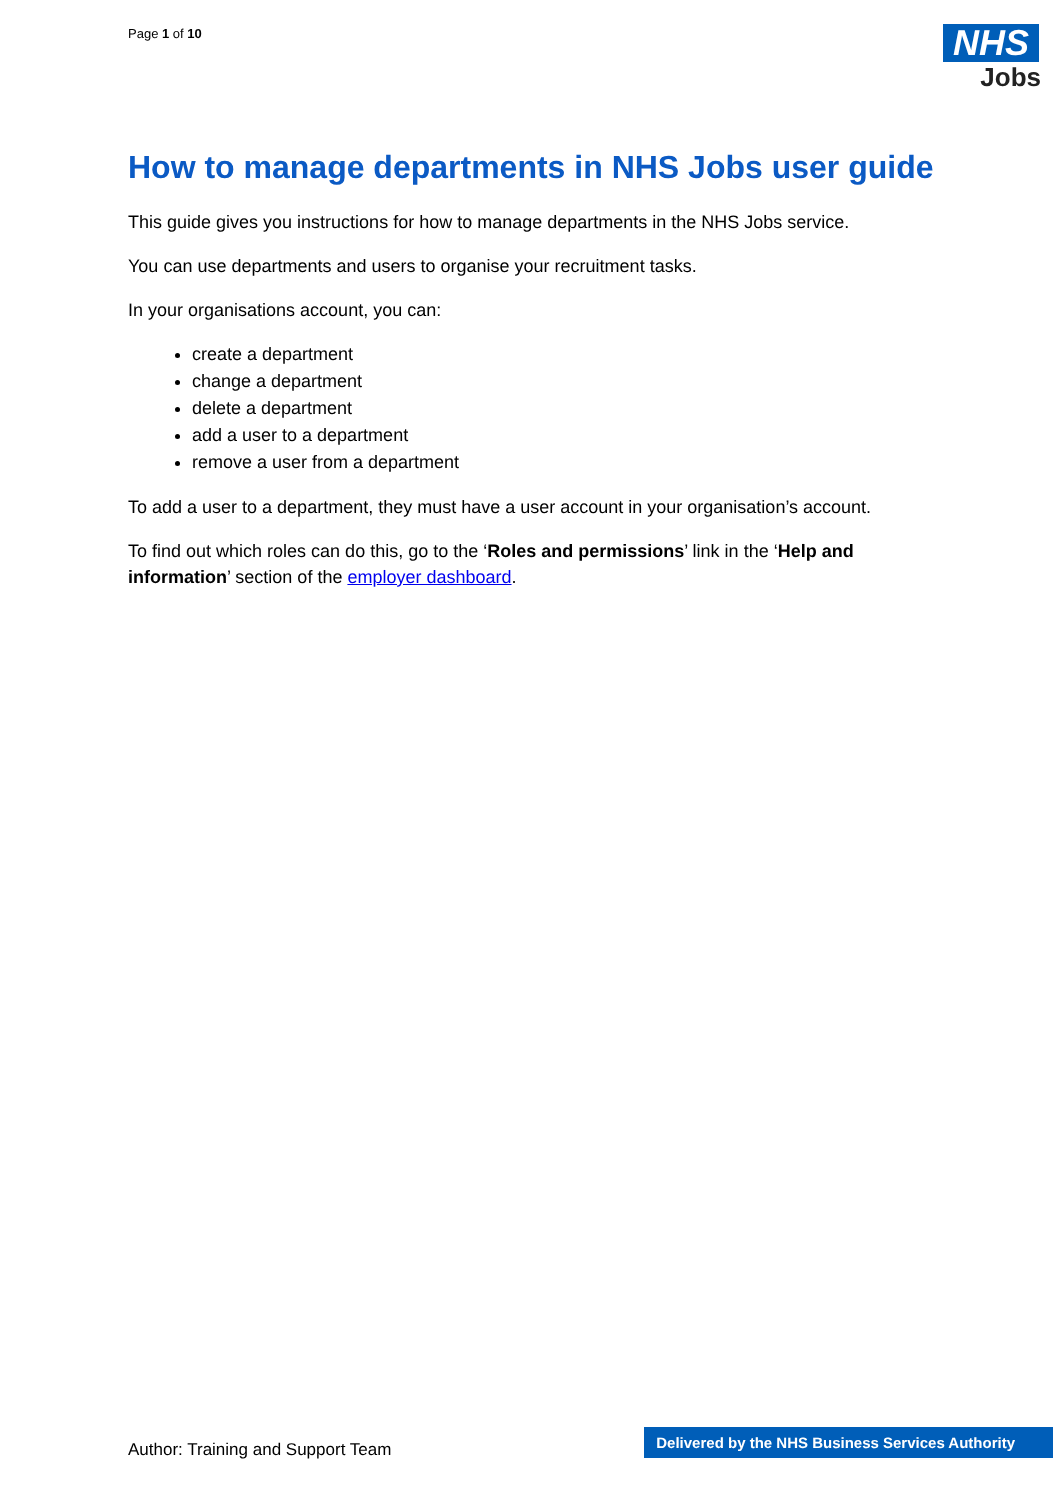Page 1 of 10
NHS
Jobs
How to manage departments in NHS Jobs user guide
This guide gives you instructions for how to manage departments in the NHS Jobs service.
You can use departments and users to organise your recruitment tasks.
In your organisations account, you can:
create a department
change a department
delete a department
add a user to a department
remove a user from a department
To add a user to a department, they must have a user account in your organisation’s account.
To find out which roles can do this, go to the ‘Roles and permissions’ link in the ‘Help and information’ section of the employer dashboard.
Author: Training and Support Team
Delivered by the NHS Business Services Authority